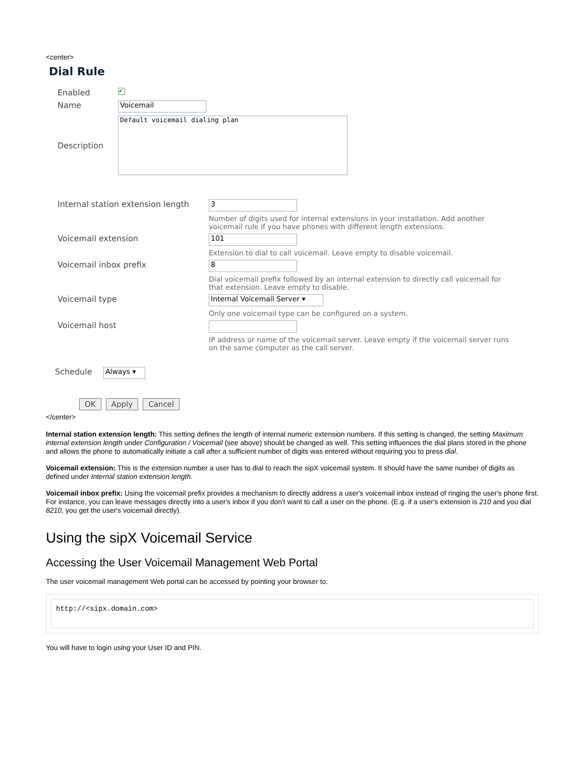<center>
Dial Rule
Enabled ✔
Name Voicemail
Description Default voicemail dialing plan
Internal station extension length 3
Number of digits used for internal extensions in your installation. Add another voicemail rule if you have phones with different length extensions.
Voicemail extension 101
Extension to dial to call voicemail. Leave empty to disable voicemail.
Voicemail inbox prefix 8
Dial voicemail prefix followed by an internal extension to directly call voicemail for that extension. Leave empty to disable.
Voicemail type Internal Voicemail Server ▾
Only one voicemail type can be configured on a system.
Voicemail host
IP address or name of the voicemail server. Leave empty if the voicemail server runs on the same computer as the call server.
Schedule Always ▾
OK Apply Cancel
</center>
Internal station extension length: This setting defines the length of internal numeric extension numbers. If this setting is changed, the setting Maximum internal extension length under Configuration / Voicemail (see above) should be changed as well. This setting influences the dial plans stored in the phone and allows the phone to automatically initiate a call after a sufficient number of digits was entered without requiring you to press dial.
Voicemail extension: This is the extension number a user has to dial to reach the sipX voicemail system. It should have the same number of digits as defined under Internal station extension length.
Voicemail inbox prefix: Using the voicemail prefix provides a mechanism to directly address a user's voicemail inbox instead of ringing the user's phone first. For instance, you can leave messages directly into a user's inbox if you don't want to call a user on the phone. (E.g. if a user's extension is 210 and you dial 8210, you get the user's voicemail directly).
Using the sipX Voicemail Service
Accessing the User Voicemail Management Web Portal
The user voicemail management Web portal can be accessed by pointing your browser to:
http://<sipx.domain.com>
You will have to login using your User ID and PIN.